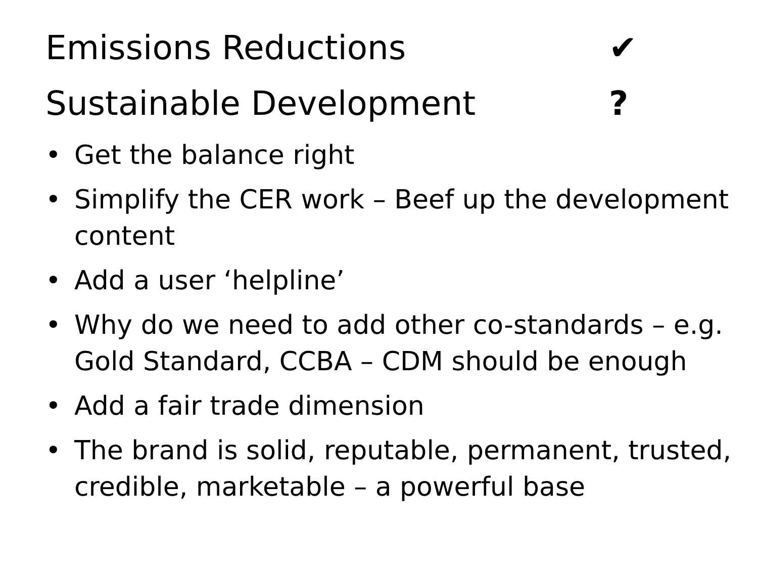Emissions Reductions ✔
Sustainable Development ?
• Get the balance right
• Simplify the CER work – Beef up the development content
• Add a user ‘helpline’
• Why do we need to add other co-standards – e.g. Gold Standard, CCBA – CDM should be enough
• Add a fair trade dimension
• The brand is solid, reputable, permanent, trusted, credible, marketable – a powerful base